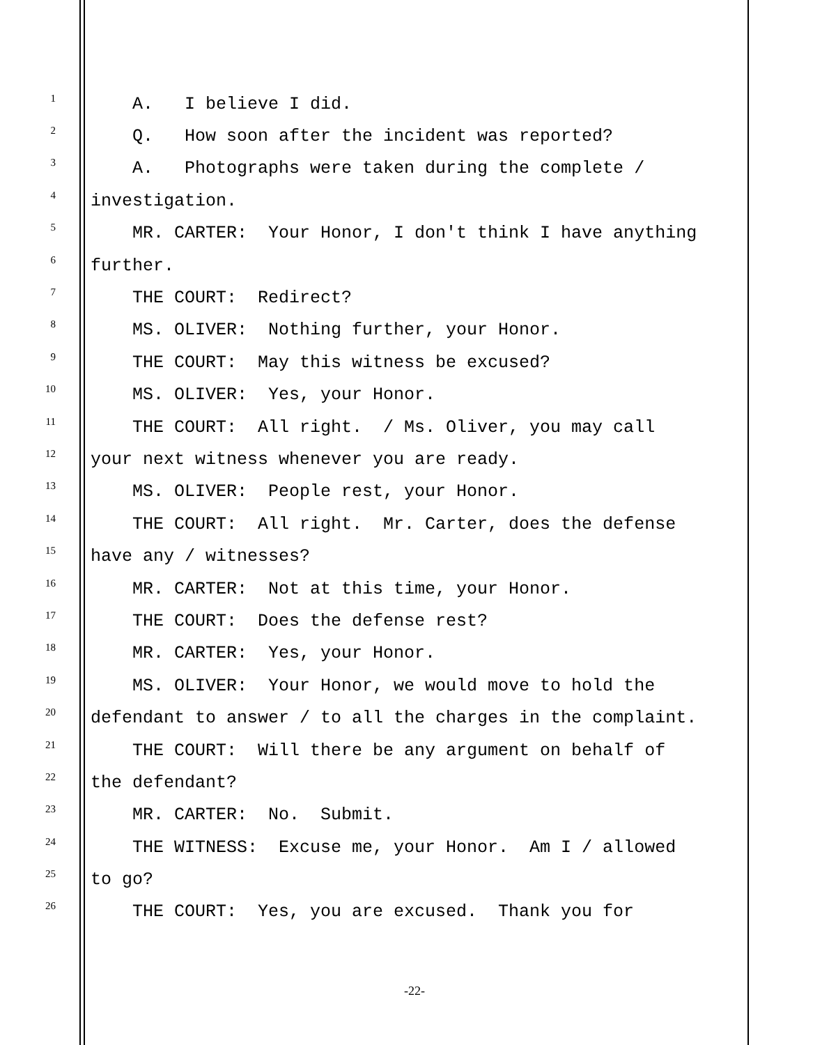1 A. I believe I did.
2 Q. How soon after the incident was reported?
3 A. Photographs were taken during the complete /
4 investigation.
5 MR. CARTER: Your Honor, I don't think I have anything
6 further.
7 THE COURT: Redirect?
8 MS. OLIVER: Nothing further, your Honor.
9 THE COURT: May this witness be excused?
10 MS. OLIVER: Yes, your Honor.
11 THE COURT: All right. / Ms. Oliver, you may call
12 your next witness whenever you are ready.
13 MS. OLIVER: People rest, your Honor.
14 THE COURT: All right. Mr. Carter, does the defense
15 have any / witnesses?
16 MR. CARTER: Not at this time, your Honor.
17 THE COURT: Does the defense rest?
18 MR. CARTER: Yes, your Honor.
19 MS. OLIVER: Your Honor, we would move to hold the
20 defendant to answer / to all the charges in the complaint.
21 THE COURT: Will there be any argument on behalf of
22 the defendant?
23 MR. CARTER: No. Submit.
24 THE WITNESS: Excuse me, your Honor. Am I / allowed
25 to go?
26 THE COURT: Yes, you are excused. Thank you for
-22-